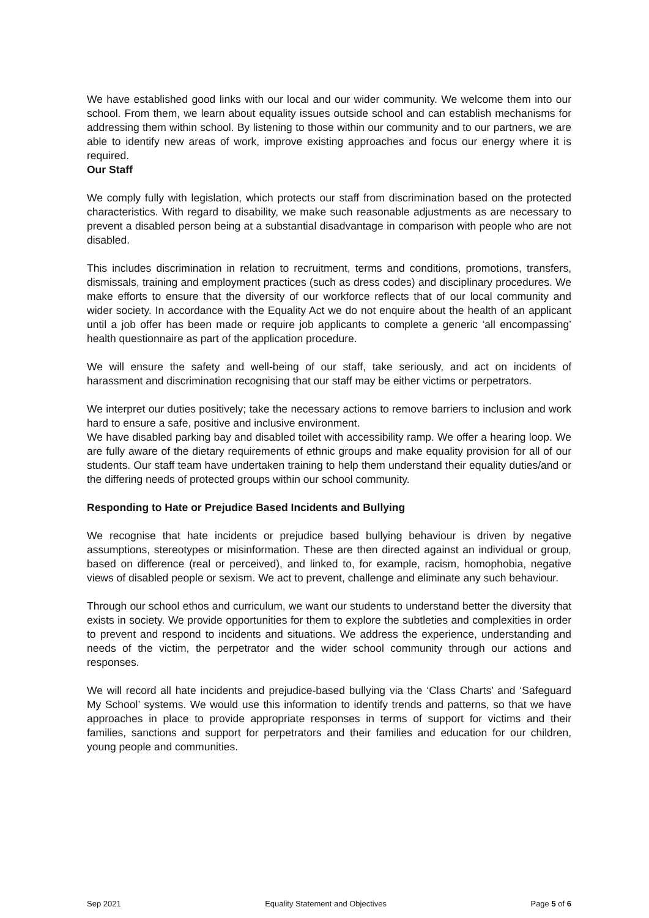We have established good links with our local and our wider community. We welcome them into our school. From them, we learn about equality issues outside school and can establish mechanisms for addressing them within school. By listening to those within our community and to our partners, we are able to identify new areas of work, improve existing approaches and focus our energy where it is required.
Our Staff
We comply fully with legislation, which protects our staff from discrimination based on the protected characteristics. With regard to disability, we make such reasonable adjustments as are necessary to prevent a disabled person being at a substantial disadvantage in comparison with people who are not disabled.
This includes discrimination in relation to recruitment, terms and conditions, promotions, transfers, dismissals, training and employment practices (such as dress codes) and disciplinary procedures. We make efforts to ensure that the diversity of our workforce reflects that of our local community and wider society. In accordance with the Equality Act we do not enquire about the health of an applicant until a job offer has been made or require job applicants to complete a generic ‘all encompassing’ health questionnaire as part of the application procedure.
We will ensure the safety and well-being of our staff, take seriously, and act on incidents of harassment and discrimination recognising that our staff may be either victims or perpetrators.
We interpret our duties positively; take the necessary actions to remove barriers to inclusion and work hard to ensure a safe, positive and inclusive environment.
We have disabled parking bay and disabled toilet with accessibility ramp. We offer a hearing loop. We are fully aware of the dietary requirements of ethnic groups and make equality provision for all of our students. Our staff team have undertaken training to help them understand their equality duties/and or the differing needs of protected groups within our school community.
Responding to Hate or Prejudice Based Incidents and Bullying
We recognise that hate incidents or prejudice based bullying behaviour is driven by negative assumptions, stereotypes or misinformation. These are then directed against an individual or group, based on difference (real or perceived), and linked to, for example, racism, homophobia, negative views of disabled people or sexism. We act to prevent, challenge and eliminate any such behaviour.
Through our school ethos and curriculum, we want our students to understand better the diversity that exists in society. We provide opportunities for them to explore the subtleties and complexities in order to prevent and respond to incidents and situations. We address the experience, understanding and needs of the victim, the perpetrator and the wider school community through our actions and responses.
We will record all hate incidents and prejudice-based bullying via the ‘Class Charts’ and ‘Safeguard My School’ systems. We would use this information to identify trends and patterns, so that we have approaches in place to provide appropriate responses in terms of support for victims and their families, sanctions and support for perpetrators and their families and education for our children, young people and communities.
Sep 2021 Equality Statement and Objectives Page 5 of 6